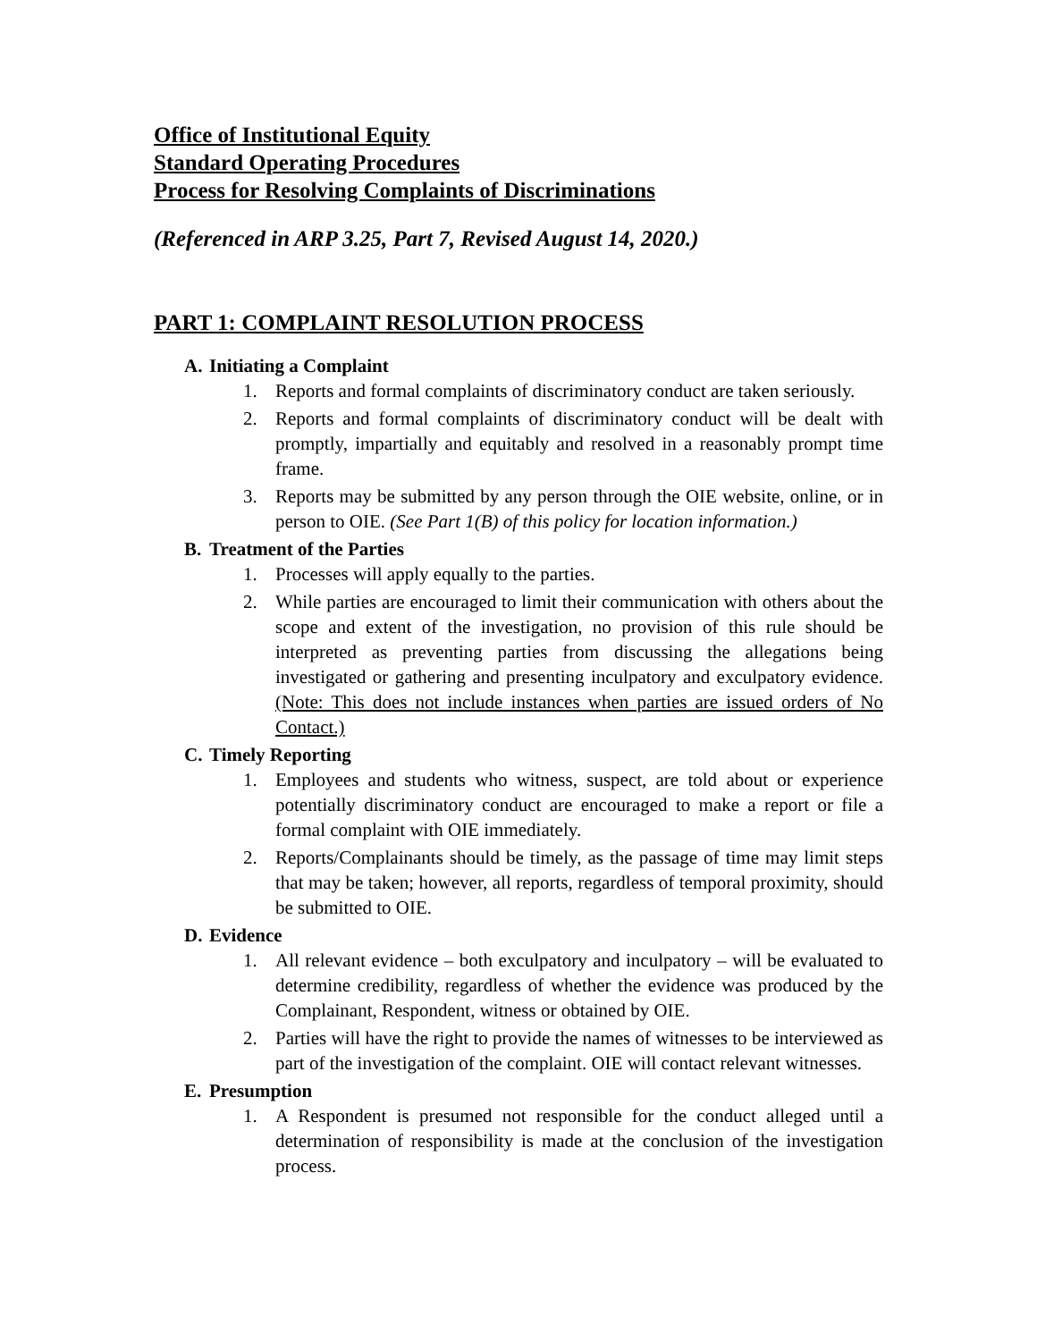Office of Institutional Equity
Standard Operating Procedures
Process for Resolving Complaints of Discriminations
(Referenced in ARP 3.25, Part 7, Revised August 14, 2020.)
PART 1: COMPLAINT RESOLUTION PROCESS
A. Initiating a Complaint
1. Reports and formal complaints of discriminatory conduct are taken seriously.
2. Reports and formal complaints of discriminatory conduct will be dealt with promptly, impartially and equitably and resolved in a reasonably prompt time frame.
3. Reports may be submitted by any person through the OIE website, online, or in person to OIE. (See Part 1(B) of this policy for location information.)
B. Treatment of the Parties
1. Processes will apply equally to the parties.
2. While parties are encouraged to limit their communication with others about the scope and extent of the investigation, no provision of this rule should be interpreted as preventing parties from discussing the allegations being investigated or gathering and presenting inculpatory and exculpatory evidence. (Note: This does not include instances when parties are issued orders of No Contact.)
C. Timely Reporting
1. Employees and students who witness, suspect, are told about or experience potentially discriminatory conduct are encouraged to make a report or file a formal complaint with OIE immediately.
2. Reports/Complainants should be timely, as the passage of time may limit steps that may be taken; however, all reports, regardless of temporal proximity, should be submitted to OIE.
D. Evidence
1. All relevant evidence – both exculpatory and inculpatory – will be evaluated to determine credibility, regardless of whether the evidence was produced by the Complainant, Respondent, witness or obtained by OIE.
2. Parties will have the right to provide the names of witnesses to be interviewed as part of the investigation of the complaint. OIE will contact relevant witnesses.
E. Presumption
1. A Respondent is presumed not responsible for the conduct alleged until a determination of responsibility is made at the conclusion of the investigation process.